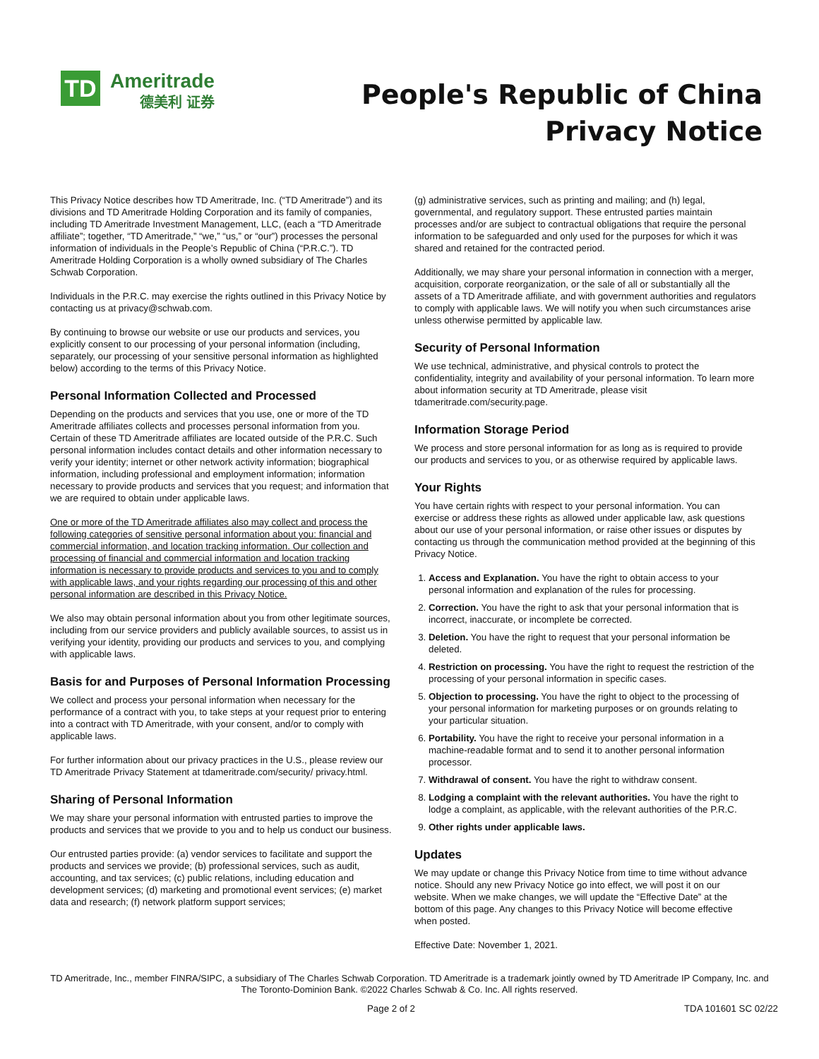TD
Ameritrade
德美利 证券
People's Republic of China
Privacy Notice
This Privacy Notice describes how TD Ameritrade, Inc. (“TD Ameritrade”) and its divisions and TD Ameritrade Holding Corporation and its family of companies, including TD Ameritrade Investment Management, LLC, (each a “TD Ameritrade affiliate”; together, “TD Ameritrade,” “we,” “us,” or “our”) processes the personal information of individuals in the People’s Republic of China (“P.R.C.”). TD Ameritrade Holding Corporation is a wholly owned subsidiary of The Charles Schwab Corporation.
Individuals in the P.R.C. may exercise the rights outlined in this Privacy Notice by contacting us at privacy@schwab.com.
By continuing to browse our website or use our products and services, you explicitly consent to our processing of your personal information (including, separately, our processing of your sensitive personal information as highlighted below) according to the terms of this Privacy Notice.
Personal Information Collected and Processed
Depending on the products and services that you use, one or more of the TD Ameritrade affiliates collects and processes personal information from you. Certain of these TD Ameritrade affiliates are located outside of the P.R.C. Such personal information includes contact details and other information necessary to verify your identity; internet or other network activity information; biographical information, including professional and employment information; information necessary to provide products and services that you request; and information that we are required to obtain under applicable laws.
One or more of the TD Ameritrade affiliates also may collect and process the following categories of sensitive personal information about you: financial and commercial information, and location tracking information. Our collection and processing of financial and commercial information and location tracking information is necessary to provide products and services to you and to comply with applicable laws, and your rights regarding our processing of this and other personal information are described in this Privacy Notice.
We also may obtain personal information about you from other legitimate sources, including from our service providers and publicly available sources, to assist us in verifying your identity, providing our products and services to you, and complying with applicable laws.
Basis for and Purposes of Personal Information Processing
We collect and process your personal information when necessary for the performance of a contract with you, to take steps at your request prior to entering into a contract with TD Ameritrade, with your consent, and/or to comply with applicable laws.
For further information about our privacy practices in the U.S., please review our TD Ameritrade Privacy Statement at tdameritrade.com/security/ privacy.html.
Sharing of Personal Information
We may share your personal information with entrusted parties to improve the products and services that we provide to you and to help us conduct our business.
Our entrusted parties provide: (a) vendor services to facilitate and support the products and services we provide; (b) professional services, such as audit, accounting, and tax services; (c) public relations, including education and development services; (d) marketing and promotional event services; (e) market data and research; (f) network platform support services;
(g) administrative services, such as printing and mailing; and (h) legal, governmental, and regulatory support. These entrusted parties maintain processes and/or are subject to contractual obligations that require the personal information to be safeguarded and only used for the purposes for which it was shared and retained for the contracted period.
Additionally, we may share your personal information in connection with a merger, acquisition, corporate reorganization, or the sale of all or substantially all the assets of a TD Ameritrade affiliate, and with government authorities and regulators to comply with applicable laws. We will notify you when such circumstances arise unless otherwise permitted by applicable law.
Security of Personal Information
We use technical, administrative, and physical controls to protect the confidentiality, integrity and availability of your personal information. To learn more about information security at TD Ameritrade, please visit tdameritrade.com/security.page.
Information Storage Period
We process and store personal information for as long as is required to provide our products and services to you, or as otherwise required by applicable laws.
Your Rights
You have certain rights with respect to your personal information. You can exercise or address these rights as allowed under applicable law, ask questions about our use of your personal information, or raise other issues or disputes by contacting us through the communication method provided at the beginning of this Privacy Notice.
1. Access and Explanation. You have the right to obtain access to your personal information and explanation of the rules for processing.
2. Correction. You have the right to ask that your personal information that is incorrect, inaccurate, or incomplete be corrected.
3. Deletion. You have the right to request that your personal information be deleted.
4. Restriction on processing. You have the right to request the restriction of the processing of your personal information in specific cases.
5. Objection to processing. You have the right to object to the processing of your personal information for marketing purposes or on grounds relating to your particular situation.
6. Portability. You have the right to receive your personal information in a machine-readable format and to send it to another personal information processor.
7. Withdrawal of consent. You have the right to withdraw consent.
8. Lodging a complaint with the relevant authorities. You have the right to lodge a complaint, as applicable, with the relevant authorities of the P.R.C.
9. Other rights under applicable laws.
Updates
We may update or change this Privacy Notice from time to time without advance notice. Should any new Privacy Notice go into effect, we will post it on our website. When we make changes, we will update the “Effective Date” at the bottom of this page. Any changes to this Privacy Notice will become effective when posted.
Effective Date: November 1, 2021.
TD Ameritrade, Inc., member FINRA/SIPC, a subsidiary of The Charles Schwab Corporation. TD Ameritrade is a trademark jointly owned by TD Ameritrade IP Company, Inc. and The Toronto-Dominion Bank. ©2022 Charles Schwab & Co. Inc. All rights reserved.
Page 2 of 2 TDA 101601 SC 02/22